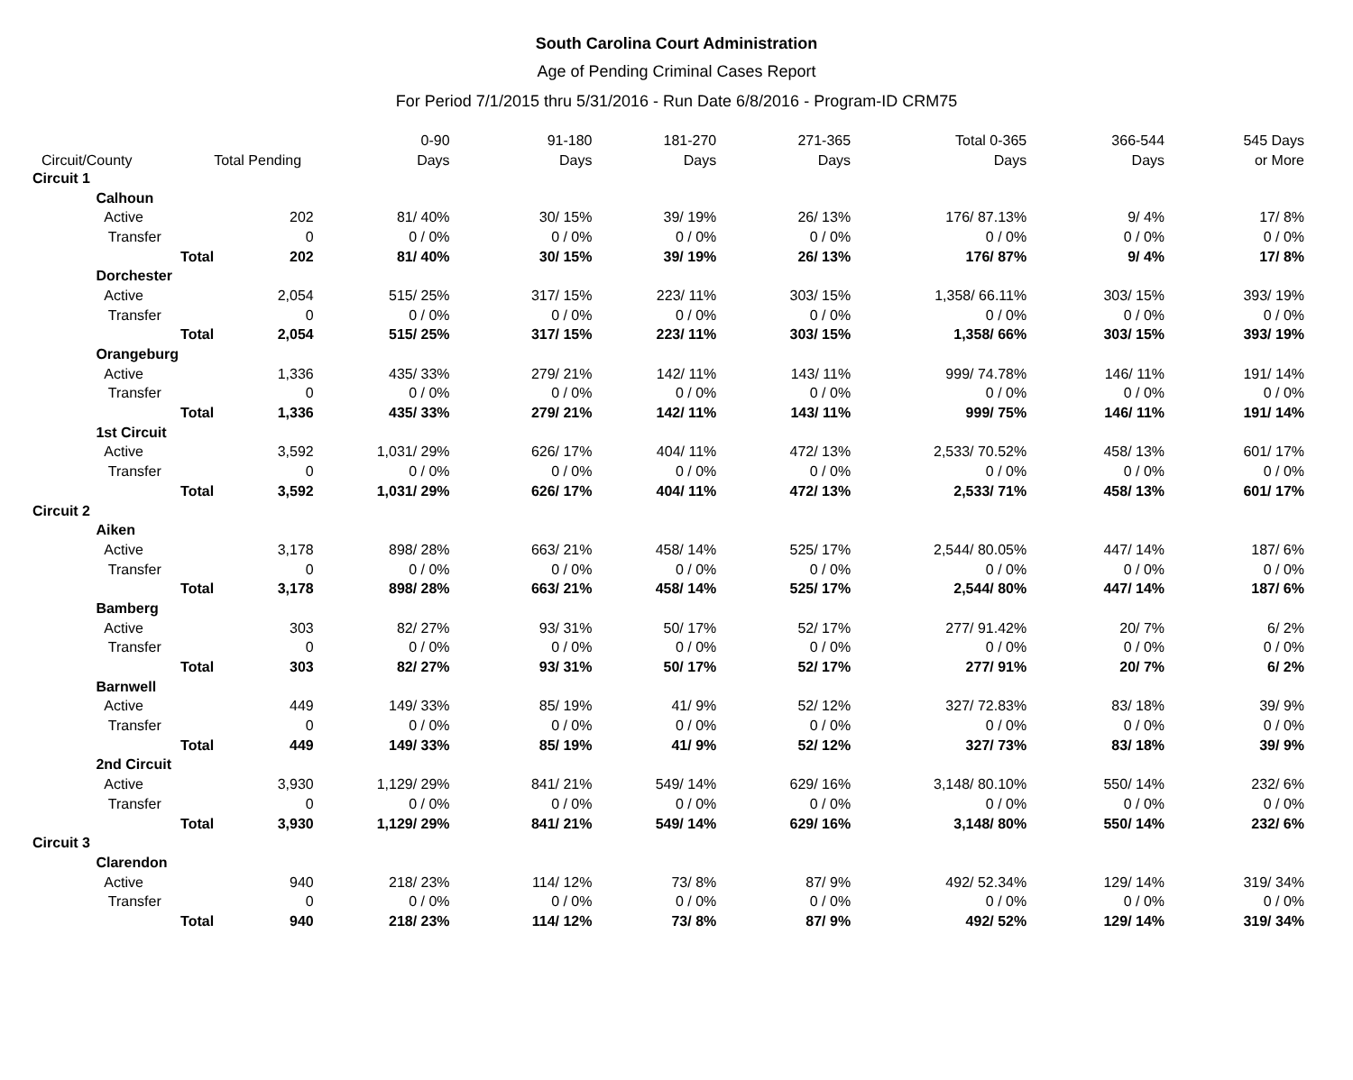South Carolina Court Administration
Age of Pending Criminal Cases Report
For Period 7/1/2015 thru 5/31/2016 - Run Date 6/8/2016 - Program-ID CRM75
| | | | 0-90 | 91-180 | 181-270 | 271-365 | Total 0-365 | 366-544 | 545 Days |
| --- | --- | --- | --- | --- | --- | --- | --- | --- | --- |
| Circuit/County | | Total Pending | Days | Days | Days | Days | Days | Days | or More |
| Circuit 1 | | | | | | | | | |
| | Calhoun | | | | | | | | |
| | Active | 202 | 81/ 40% | 30/ 15% | 39/ 19% | 26/ 13% | 176/ 87.13% | 9/ 4% | 17/ 8% |
| | Transfer | 0 | 0 / 0% | 0 / 0% | 0 / 0% | 0 / 0% | 0 / 0% | 0 / 0% | 0 / 0% |
| | Total | 202 | 81/ 40% | 30/ 15% | 39/ 19% | 26/ 13% | 176/ 87% | 9/ 4% | 17/ 8% |
| | Dorchester | | | | | | | | |
| | Active | 2,054 | 515/ 25% | 317/ 15% | 223/ 11% | 303/ 15% | 1,358/ 66.11% | 303/ 15% | 393/ 19% |
| | Transfer | 0 | 0 / 0% | 0 / 0% | 0 / 0% | 0 / 0% | 0 / 0% | 0 / 0% | 0 / 0% |
| | Total | 2,054 | 515/ 25% | 317/ 15% | 223/ 11% | 303/ 15% | 1,358/ 66% | 303/ 15% | 393/ 19% |
| | Orangeburg | | | | | | | | |
| | Active | 1,336 | 435/ 33% | 279/ 21% | 142/ 11% | 143/ 11% | 999/ 74.78% | 146/ 11% | 191/ 14% |
| | Transfer | 0 | 0 / 0% | 0 / 0% | 0 / 0% | 0 / 0% | 0 / 0% | 0 / 0% | 0 / 0% |
| | Total | 1,336 | 435/ 33% | 279/ 21% | 142/ 11% | 143/ 11% | 999/ 75% | 146/ 11% | 191/ 14% |
| | 1st Circuit | | | | | | | | |
| | Active | 3,592 | 1,031/ 29% | 626/ 17% | 404/ 11% | 472/ 13% | 2,533/ 70.52% | 458/ 13% | 601/ 17% |
| | Transfer | 0 | 0 / 0% | 0 / 0% | 0 / 0% | 0 / 0% | 0 / 0% | 0 / 0% | 0 / 0% |
| | Total | 3,592 | 1,031/ 29% | 626/ 17% | 404/ 11% | 472/ 13% | 2,533/ 71% | 458/ 13% | 601/ 17% |
| Circuit 2 | | | | | | | | | |
| | Aiken | | | | | | | | |
| | Active | 3,178 | 898/ 28% | 663/ 21% | 458/ 14% | 525/ 17% | 2,544/ 80.05% | 447/ 14% | 187/ 6% |
| | Transfer | 0 | 0 / 0% | 0 / 0% | 0 / 0% | 0 / 0% | 0 / 0% | 0 / 0% | 0 / 0% |
| | Total | 3,178 | 898/ 28% | 663/ 21% | 458/ 14% | 525/ 17% | 2,544/ 80% | 447/ 14% | 187/ 6% |
| | Bamberg | | | | | | | | |
| | Active | 303 | 82/ 27% | 93/ 31% | 50/ 17% | 52/ 17% | 277/ 91.42% | 20/ 7% | 6/ 2% |
| | Transfer | 0 | 0 / 0% | 0 / 0% | 0 / 0% | 0 / 0% | 0 / 0% | 0 / 0% | 0 / 0% |
| | Total | 303 | 82/ 27% | 93/ 31% | 50/ 17% | 52/ 17% | 277/ 91% | 20/ 7% | 6/ 2% |
| | Barnwell | | | | | | | | |
| | Active | 449 | 149/ 33% | 85/ 19% | 41/ 9% | 52/ 12% | 327/ 72.83% | 83/ 18% | 39/ 9% |
| | Transfer | 0 | 0 / 0% | 0 / 0% | 0 / 0% | 0 / 0% | 0 / 0% | 0 / 0% | 0 / 0% |
| | Total | 449 | 149/ 33% | 85/ 19% | 41/ 9% | 52/ 12% | 327/ 73% | 83/ 18% | 39/ 9% |
| | 2nd Circuit | | | | | | | | |
| | Active | 3,930 | 1,129/ 29% | 841/ 21% | 549/ 14% | 629/ 16% | 3,148/ 80.10% | 550/ 14% | 232/ 6% |
| | Transfer | 0 | 0 / 0% | 0 / 0% | 0 / 0% | 0 / 0% | 0 / 0% | 0 / 0% | 0 / 0% |
| | Total | 3,930 | 1,129/ 29% | 841/ 21% | 549/ 14% | 629/ 16% | 3,148/ 80% | 550/ 14% | 232/ 6% |
| Circuit 3 | | | | | | | | | |
| | Clarendon | | | | | | | | |
| | Active | 940 | 218/ 23% | 114/ 12% | 73/ 8% | 87/ 9% | 492/ 52.34% | 129/ 14% | 319/ 34% |
| | Transfer | 0 | 0 / 0% | 0 / 0% | 0 / 0% | 0 / 0% | 0 / 0% | 0 / 0% | 0 / 0% |
| | Total | 940 | 218/ 23% | 114/ 12% | 73/ 8% | 87/ 9% | 492/ 52% | 129/ 14% | 319/ 34% |